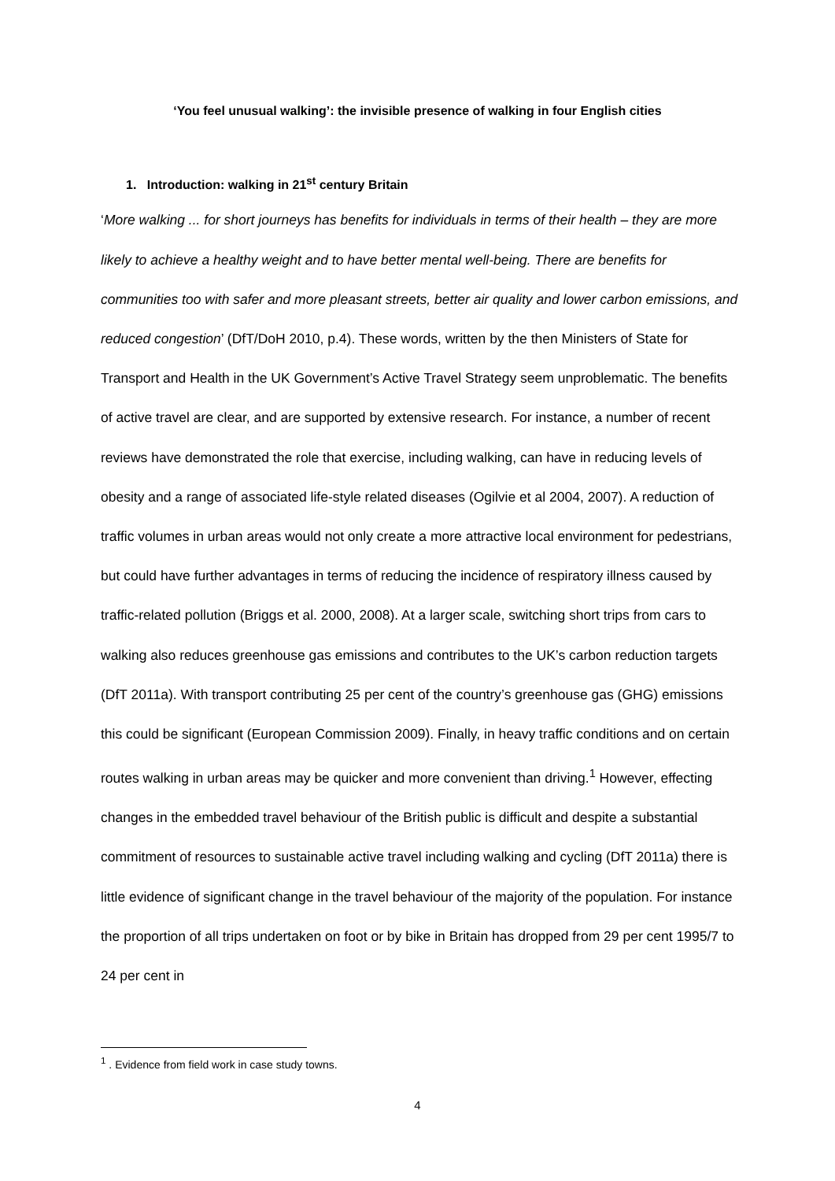‘You feel unusual walking’: the invisible presence of walking in four English cities
1. Introduction: walking in 21<sup>st</sup> century Britain
‘More walking ... for short journeys has benefits for individuals in terms of their health – they are more likely to achieve a healthy weight and to have better mental well-being. There are benefits for communities too with safer and more pleasant streets, better air quality and lower carbon emissions, and reduced congestion’ (DfT/DoH 2010, p.4). These words, written by the then Ministers of State for Transport and Health in the UK Government’s Active Travel Strategy seem unproblematic. The benefits of active travel are clear, and are supported by extensive research. For instance, a number of recent reviews have demonstrated the role that exercise, including walking, can have in reducing levels of obesity and a range of associated life-style related diseases (Ogilvie et al 2004, 2007). A reduction of traffic volumes in urban areas would not only create a more attractive local environment for pedestrians, but could have further advantages in terms of reducing the incidence of respiratory illness caused by traffic-related pollution (Briggs et al. 2000, 2008). At a larger scale, switching short trips from cars to walking also reduces greenhouse gas emissions and contributes to the UK’s carbon reduction targets (DfT 2011a). With transport contributing 25 per cent of the country’s greenhouse gas (GHG) emissions this could be significant (European Commission 2009). Finally, in heavy traffic conditions and on certain routes walking in urban areas may be quicker and more convenient than driving.<sup>1</sup> However, effecting changes in the embedded travel behaviour of the British public is difficult and despite a substantial commitment of resources to sustainable active travel including walking and cycling (DfT 2011a) there is little evidence of significant change in the travel behaviour of the majority of the population. For instance the proportion of all trips undertaken on foot or by bike in Britain has dropped from 29 per cent 1995/7 to 24 per cent in
<sup>1</sup> . Evidence from field work in case study towns.
4